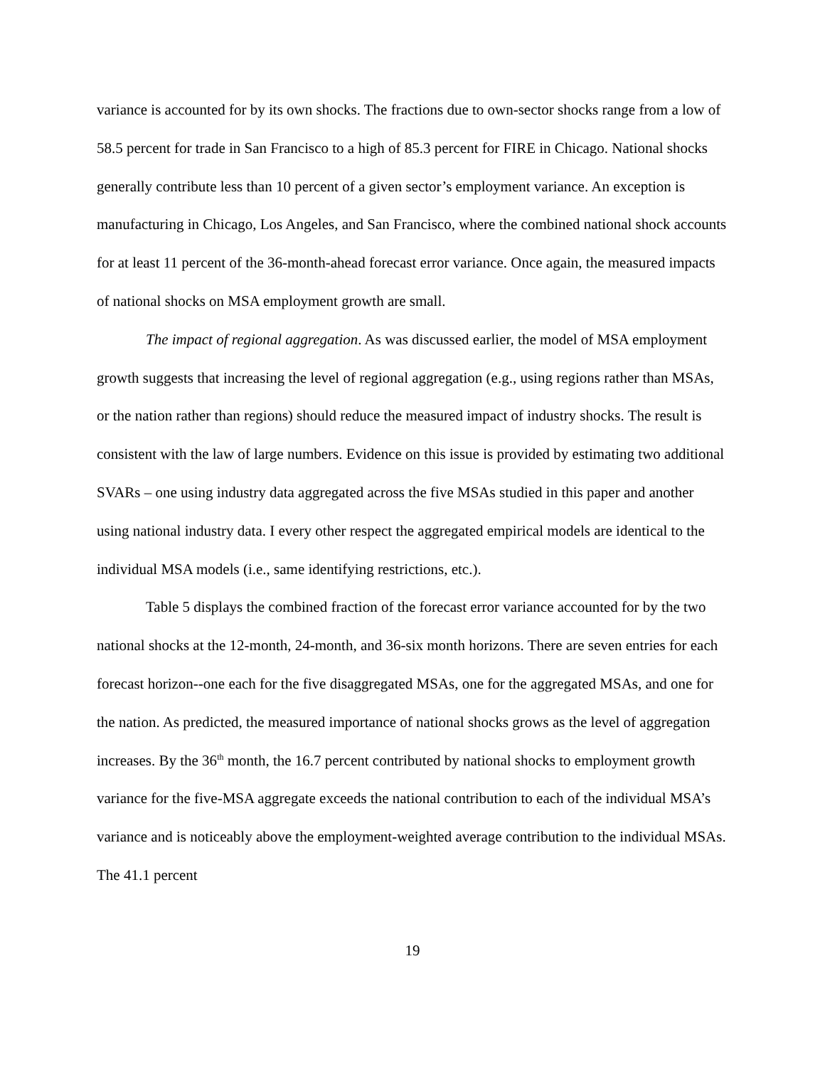variance is accounted for by its own shocks. The fractions due to own-sector shocks range from a low of 58.5 percent for trade in San Francisco to a high of 85.3 percent for FIRE in Chicago. National shocks generally contribute less than 10 percent of a given sector’s employment variance. An exception is manufacturing in Chicago, Los Angeles, and San Francisco, where the combined national shock accounts for at least 11 percent of the 36-month-ahead forecast error variance. Once again, the measured impacts of national shocks on MSA employment growth are small.
The impact of regional aggregation. As was discussed earlier, the model of MSA employment growth suggests that increasing the level of regional aggregation (e.g., using regions rather than MSAs, or the nation rather than regions) should reduce the measured impact of industry shocks. The result is consistent with the law of large numbers. Evidence on this issue is provided by estimating two additional SVARs – one using industry data aggregated across the five MSAs studied in this paper and another using national industry data. I every other respect the aggregated empirical models are identical to the individual MSA models (i.e., same identifying restrictions, etc.).
Table 5 displays the combined fraction of the forecast error variance accounted for by the two national shocks at the 12-month, 24-month, and 36-six month horizons. There are seven entries for each forecast horizon--one each for the five disaggregated MSAs, one for the aggregated MSAs, and one for the nation. As predicted, the measured importance of national shocks grows as the level of aggregation increases. By the 36<sup>th</sup> month, the 16.7 percent contributed by national shocks to employment growth variance for the five-MSA aggregate exceeds the national contribution to each of the individual MSA’s variance and is noticeably above the employment-weighted average contribution to the individual MSAs. The 41.1 percent
19